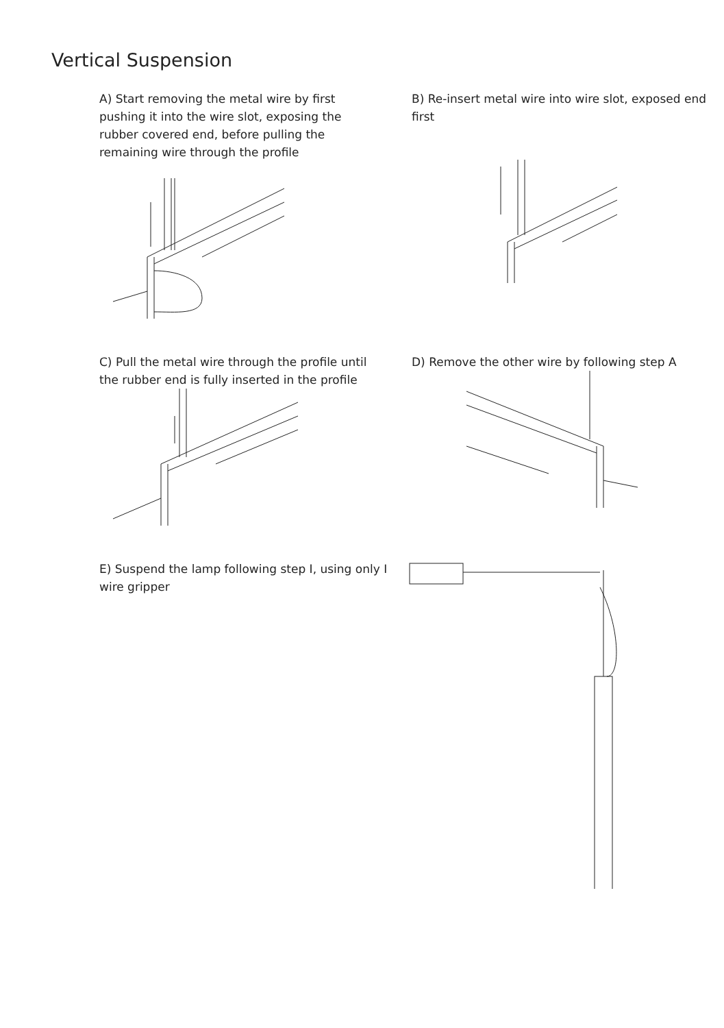Vertical Suspension
A) Start removing the metal wire by first pushing it into the wire slot, exposing the rubber covered end, before pulling the remaining wire through the profile
B) Re-insert metal wire into wire slot, exposed end first
C) Pull the metal wire through the profile until the rubber end is fully inserted in the profile
D) Remove the other wire by following step A
E) Suspend the lamp following step I, using only I wire gripper